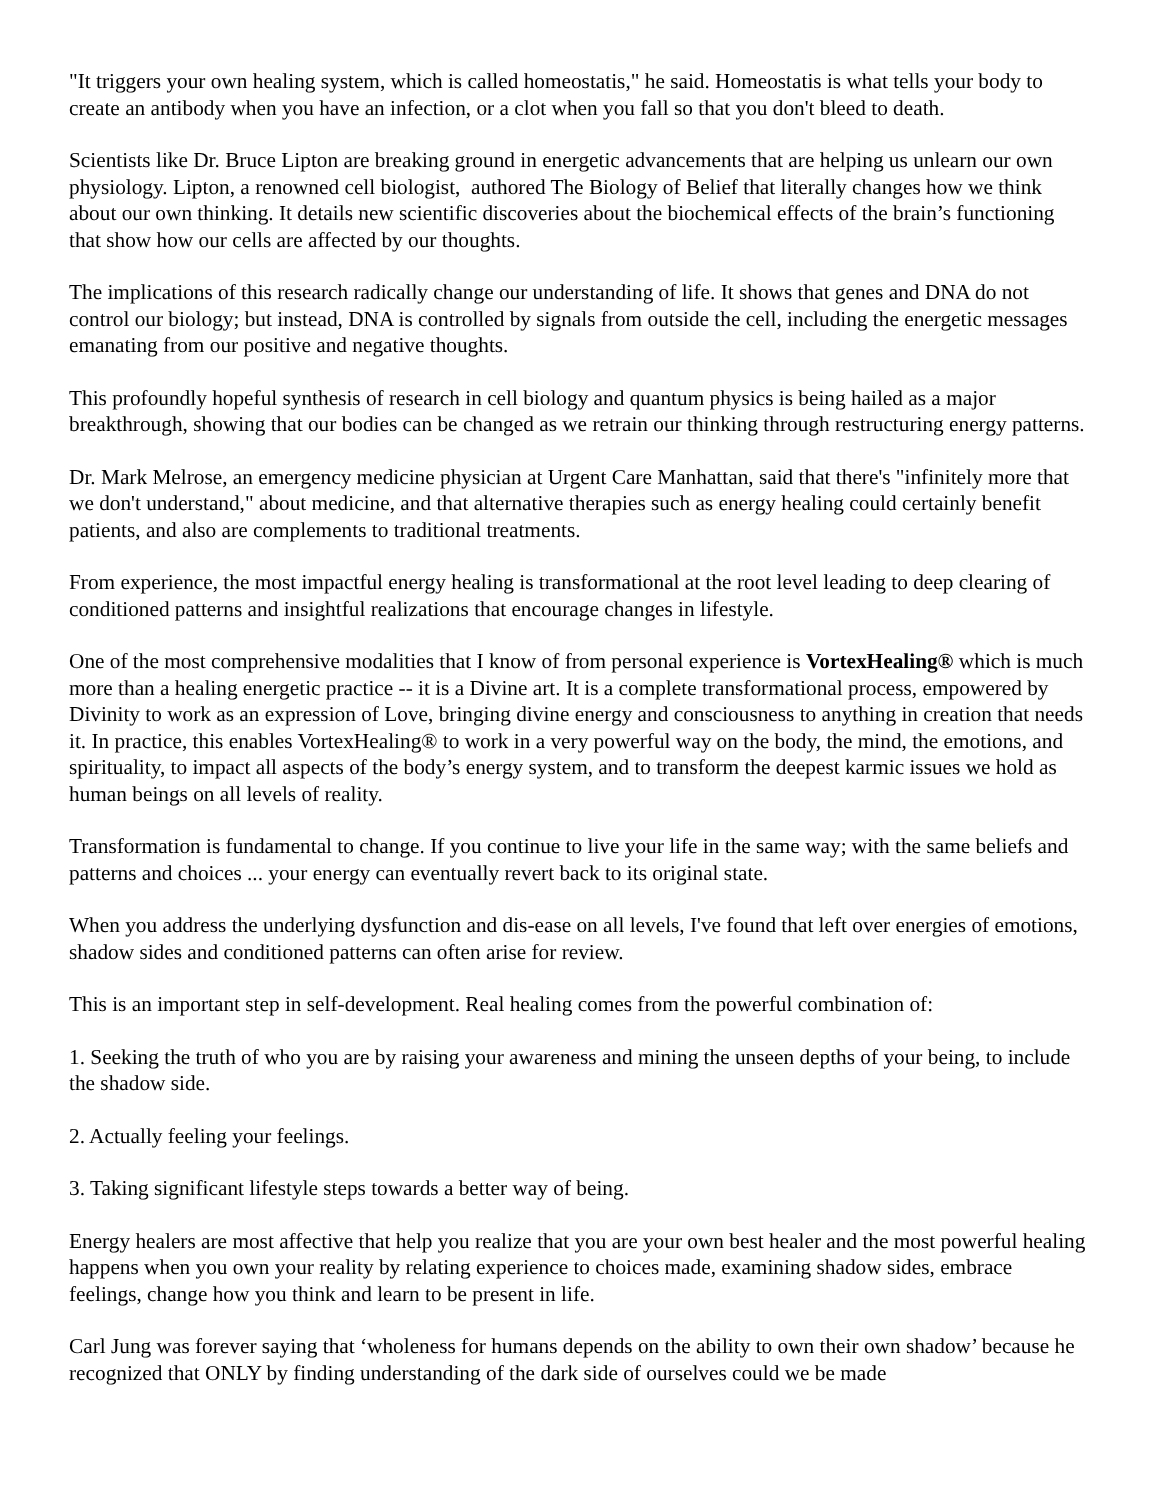"It triggers your own healing system, which is called homeostatis," he said. Homeostatis is what tells your body to create an antibody when you have an infection, or a clot when you fall so that you don't bleed to death.
Scientists like Dr. Bruce Lipton are breaking ground in energetic advancements that are helping us unlearn our own physiology. Lipton, a renowned cell biologist, authored The Biology of Belief that literally changes how we think about our own thinking. It details new scientific discoveries about the biochemical effects of the brain’s functioning that show how our cells are affected by our thoughts.
The implications of this research radically change our understanding of life. It shows that genes and DNA do not control our biology; but instead, DNA is controlled by signals from outside the cell, including the energetic messages emanating from our positive and negative thoughts.
This profoundly hopeful synthesis of research in cell biology and quantum physics is being hailed as a major breakthrough, showing that our bodies can be changed as we retrain our thinking through restructuring energy patterns.
Dr. Mark Melrose, an emergency medicine physician at Urgent Care Manhattan, said that there's "infinitely more that we don't understand," about medicine, and that alternative therapies such as energy healing could certainly benefit patients, and also are complements to traditional treatments.
From experience, the most impactful energy healing is transformational at the root level leading to deep clearing of conditioned patterns and insightful realizations that encourage changes in lifestyle.
One of the most comprehensive modalities that I know of from personal experience is VortexHealing® which is much more than a healing energetic practice -- it is a Divine art. It is a complete transformational process, empowered by Divinity to work as an expression of Love, bringing divine energy and consciousness to anything in creation that needs it. In practice, this enables VortexHealing® to work in a very powerful way on the body, the mind, the emotions, and spirituality, to impact all aspects of the body’s energy system, and to transform the deepest karmic issues we hold as human beings on all levels of reality.
Transformation is fundamental to change. If you continue to live your life in the same way; with the same beliefs and patterns and choices ... your energy can eventually revert back to its original state.
When you address the underlying dysfunction and dis-ease on all levels, I've found that left over energies of emotions, shadow sides and conditioned patterns can often arise for review.
This is an important step in self-development. Real healing comes from the powerful combination of:
1. Seeking the truth of who you are by raising your awareness and mining the unseen depths of your being, to include the shadow side.
2. Actually feeling your feelings.
3. Taking significant lifestyle steps towards a better way of being.
Energy healers are most affective that help you realize that you are your own best healer and the most powerful healing happens when you own your reality by relating experience to choices made, examining shadow sides, embrace feelings, change how you think and learn to be present in life.
Carl Jung was forever saying that ‘wholeness for humans depends on the ability to own their own shadow’ because he recognized that ONLY by finding understanding of the dark side of ourselves could we be made